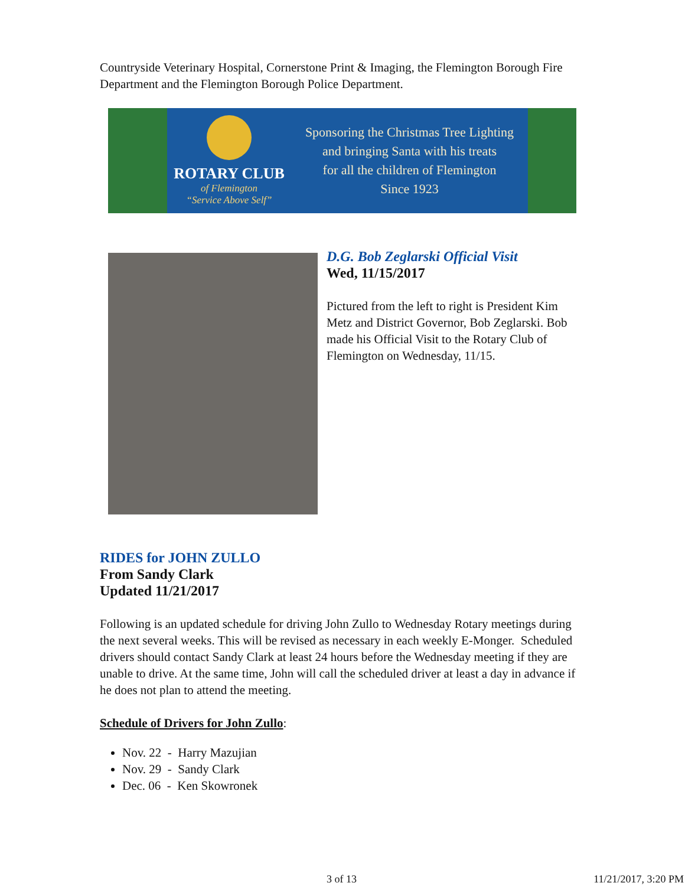Countryside Veterinary Hospital, Cornerstone Print & Imaging, the Flemington Borough Fire Department and the Flemington Borough Police Department.
ROTARY CLUB
of Flemington
“Service Above Self”
Sponsoring the Christmas Tree Lighting
and bringing Santa with his treats
for all the children of Flemington
Since 1923
D.G. Bob Zeglarski Official Visit
Wed, 11/15/2017
Pictured from the left to right is President Kim Metz and District Governor, Bob Zeglarski. Bob made his Official Visit to the Rotary Club of Flemington on Wednesday, 11/15.
RIDES for JOHN ZULLO
From Sandy Clark
Updated 11/21/2017
Following is an updated schedule for driving John Zullo to Wednesday Rotary meetings during the next several weeks. This will be revised as necessary in each weekly E-Monger. Scheduled drivers should contact Sandy Clark at least 24 hours before the Wednesday meeting if they are unable to drive. At the same time, John will call the scheduled driver at least a day in advance if he does not plan to attend the meeting.
Schedule of Drivers for John Zullo:
Nov. 22 - Harry Mazujian
Nov. 29 - Sandy Clark
Dec. 06 - Ken Skowronek
3 of 13 11/21/2017, 3:20 PM